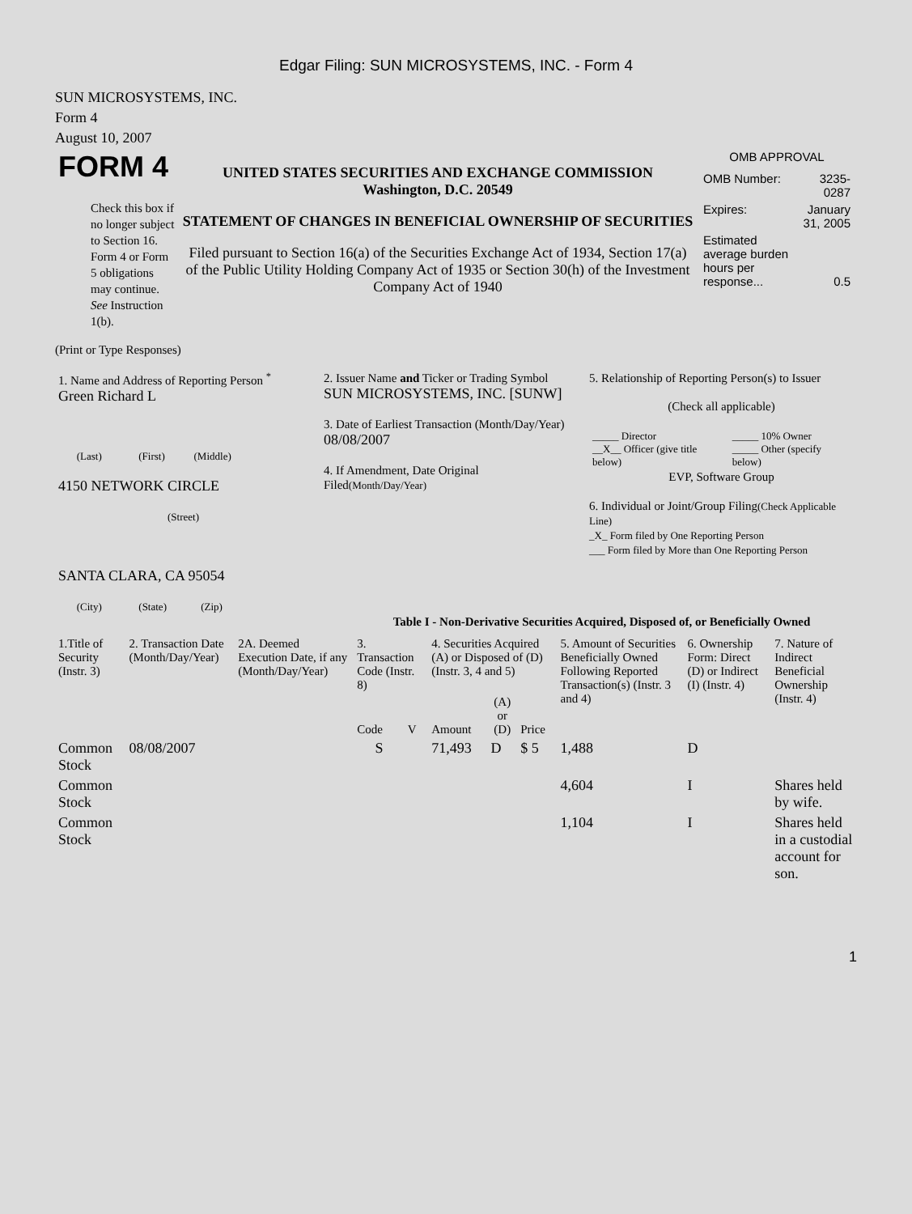Edgar Filing: SUN MICROSYSTEMS, INC. - Form 4
SUN MICROSYSTEMS, INC.
Form 4
August 10, 2007
| FORM 4 Check this box if no longer subject to Section 16. Form 4 or Form 5 obligations may continue. See Instruction 1(b). | UNITED STATES SECURITIES AND EXCHANGE COMMISSION Washington, D.C. 20549 STATEMENT OF CHANGES IN BENEFICIAL OWNERSHIP OF SECURITIES Filed pursuant to Section 16(a) of the Securities Exchange Act of 1934, Section 17(a) of the Public Utility Holding Company Act of 1935 or Section 30(h) of the Investment Company Act of 1940 | OMB APPROVAL / OMB Number: / 3235-0287 / / Expires: / January 31, 2005 / / Estimated average burden hours per response... / 0.5 / |
(Print or Type Responses)
| 1. Name and Address of Reporting Person <sup>*</sup> Green Richard L (Last) (First) (Middle) 4150 NETWORK CIRCLE (Street) SANTA CLARA, CA 95054 (City) (State) (Zip) | 2. Issuer Name and Ticker or Trading Symbol SUN MICROSYSTEMS, INC. [SUNW] 3. Date of Earliest Transaction (Month/Day/Year) 08/08/2007 4. If Amendment, Date Original Filed (Month/Day/Year) | 5. Relationship of Reporting Person(s) to Issuer (Check all applicable) / _____ Director __X__ Officer (give title below) / _____ 10% Owner _____ Other (specify below) / EVP, Software Group 6. Individual or Joint/Group Filing (Check Applicable Line) _X_ Form filed by One Reporting Person ___ Form filed by More than One Reporting Person |
Table I - Non-Derivative Securities Acquired, Disposed of, or Beneficially Owned
| 1.Title of Security (Instr. 3) | 2. Transaction Date (Month/Day/Year) | 2A. Deemed Execution Date, if any (Month/Day/Year) | 3. Transaction Code (Instr. 8) | | 4. Securities Acquired (A) or Disposed of (D) (Instr. 3, 4 and 5) | | | 5. Amount of Securities Beneficially Owned Following Reported Transaction(s) (Instr. 3 and 4) | 6. Ownership Form: Direct (D) or Indirect (I) (Instr. 4) | 7. Nature of Indirect Beneficial Ownership (Instr. 4) |
| --- | --- | --- | --- | --- | --- | --- | --- | --- | --- | --- |
| | | | Code | V | Amount | (A) or (D) | Price | | | |
| Common Stock | 08/08/2007 | | S | | 71,493 | D | $ 5 | 1,488 | D | |
| Common Stock | | | | | | | | 4,604 | I | Shares held by wife. |
| Common Stock | | | | | | | | 1,104 | I | Shares held in a custodial account for son. |
1